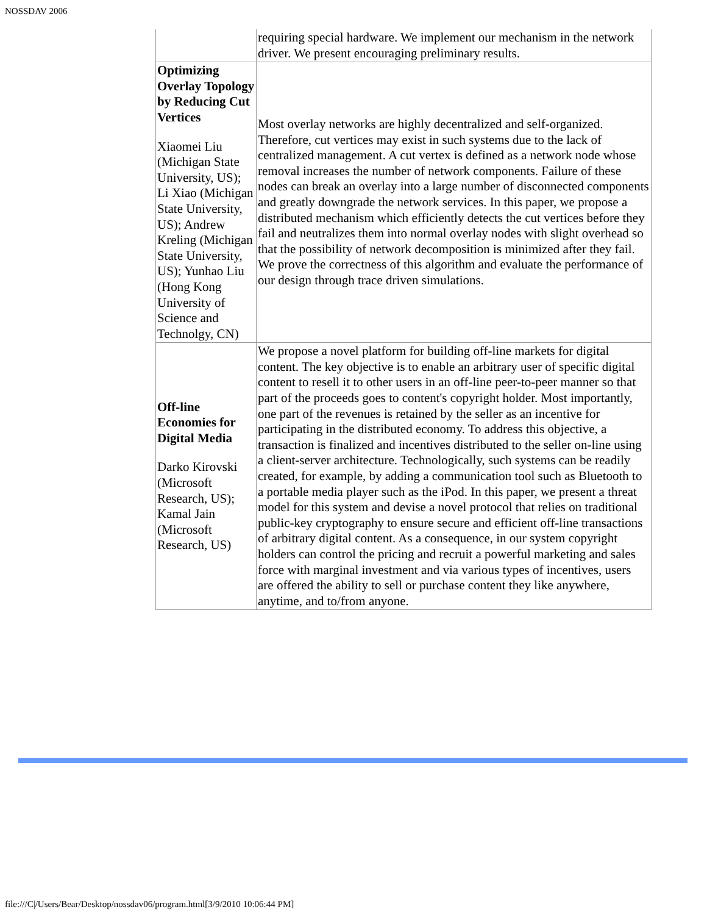NOSSDAV 2006
| | requiring special hardware. We implement our mechanism in the network driver. We present encouraging preliminary results. |
| Optimizing Overlay Topology by Reducing Cut Vertices Xiaomei Liu (Michigan State University, US); Li Xiao (Michigan State University, US); Andrew Kreling (Michigan State University, US); Yunhao Liu (Hong Kong University of Science and Technolgy, CN) | Most overlay networks are highly decentralized and self-organized. Therefore, cut vertices may exist in such systems due to the lack of centralized management. A cut vertex is defined as a network node whose removal increases the number of network components. Failure of these nodes can break an overlay into a large number of disconnected components and greatly downgrade the network services. In this paper, we propose a distributed mechanism which efficiently detects the cut vertices before they fail and neutralizes them into normal overlay nodes with slight overhead so that the possibility of network decomposition is minimized after they fail. We prove the correctness of this algorithm and evaluate the performance of our design through trace driven simulations. |
| Off-line Economies for Digital Media Darko Kirovski (Microsoft Research, US); Kamal Jain (Microsoft Research, US) | We propose a novel platform for building off-line markets for digital content. The key objective is to enable an arbitrary user of specific digital content to resell it to other users in an off-line peer-to-peer manner so that part of the proceeds goes to content's copyright holder. Most importantly, one part of the revenues is retained by the seller as an incentive for participating in the distributed economy. To address this objective, a transaction is finalized and incentives distributed to the seller on-line using a client-server architecture. Technologically, such systems can be readily created, for example, by adding a communication tool such as Bluetooth to a portable media player such as the iPod. In this paper, we present a threat model for this system and devise a novel protocol that relies on traditional public-key cryptography to ensure secure and efficient off-line transactions of arbitrary digital content. As a consequence, in our system copyright holders can control the pricing and recruit a powerful marketing and sales force with marginal investment and via various types of incentives, users are offered the ability to sell or purchase content they like anywhere, anytime, and to/from anyone. |
file:///C|/Users/Bear/Desktop/nossdav06/program.html[3/9/2010 10:06:44 PM]